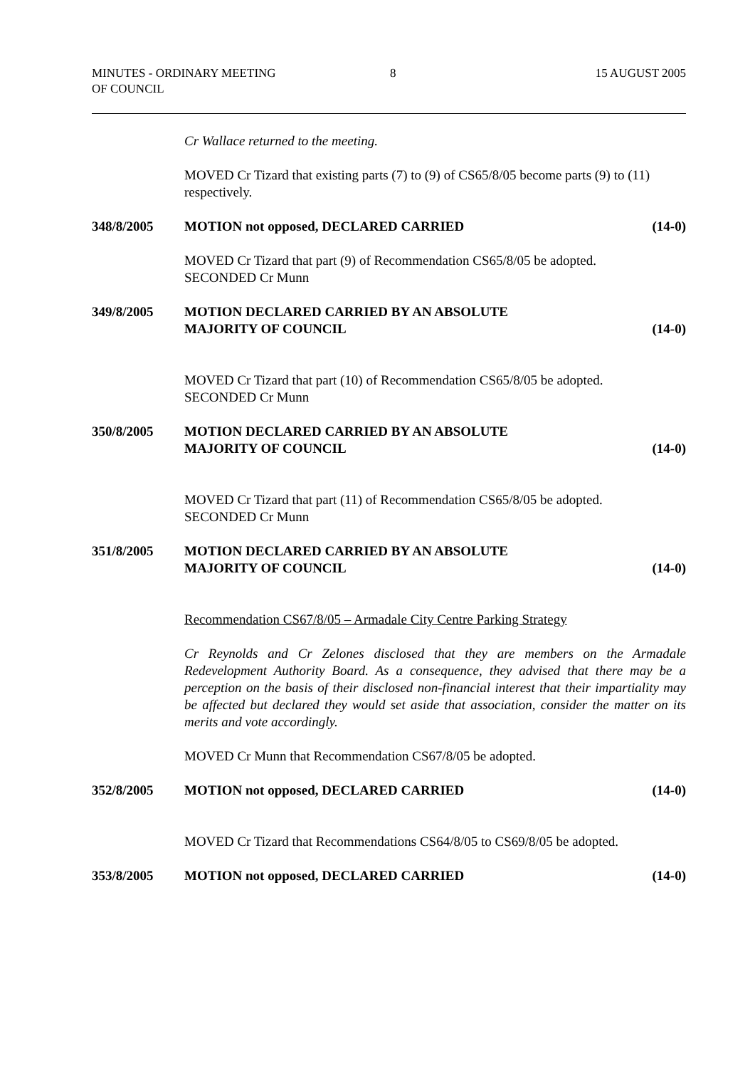MINUTES - ORDINARY MEETING
OF COUNCIL
8 15 AUGUST 2005
Cr Wallace returned to the meeting.
MOVED Cr Tizard that existing parts (7) to (9) of CS65/8/05 become parts (9) to (11) respectively.
348/8/2005 MOTION not opposed, DECLARED CARRIED
(14-0)
MOVED Cr Tizard that part (9) of Recommendation CS65/8/05 be adopted.
SECONDED Cr Munn
349/8/2005 MOTION DECLARED CARRIED BY AN ABSOLUTE
MAJORITY OF COUNCIL
(14-0)
MOVED Cr Tizard that part (10) of Recommendation CS65/8/05 be adopted.
SECONDED Cr Munn
350/8/2005 MOTION DECLARED CARRIED BY AN ABSOLUTE
MAJORITY OF COUNCIL
(14-0)
MOVED Cr Tizard that part (11) of Recommendation CS65/8/05 be adopted.
SECONDED Cr Munn
351/8/2005 MOTION DECLARED CARRIED BY AN ABSOLUTE
MAJORITY OF COUNCIL
(14-0)
Recommendation CS67/8/05 – Armadale City Centre Parking Strategy
Cr Reynolds and Cr Zelones disclosed that they are members on the Armadale Redevelopment Authority Board. As a consequence, they advised that there may be a perception on the basis of their disclosed non-financial interest that their impartiality may be affected but declared they would set aside that association, consider the matter on its merits and vote accordingly.
MOVED Cr Munn that Recommendation CS67/8/05 be adopted.
352/8/2005 MOTION not opposed, DECLARED CARRIED
(14-0)
MOVED Cr Tizard that Recommendations CS64/8/05 to CS69/8/05 be adopted.
353/8/2005 MOTION not opposed, DECLARED CARRIED
(14-0)